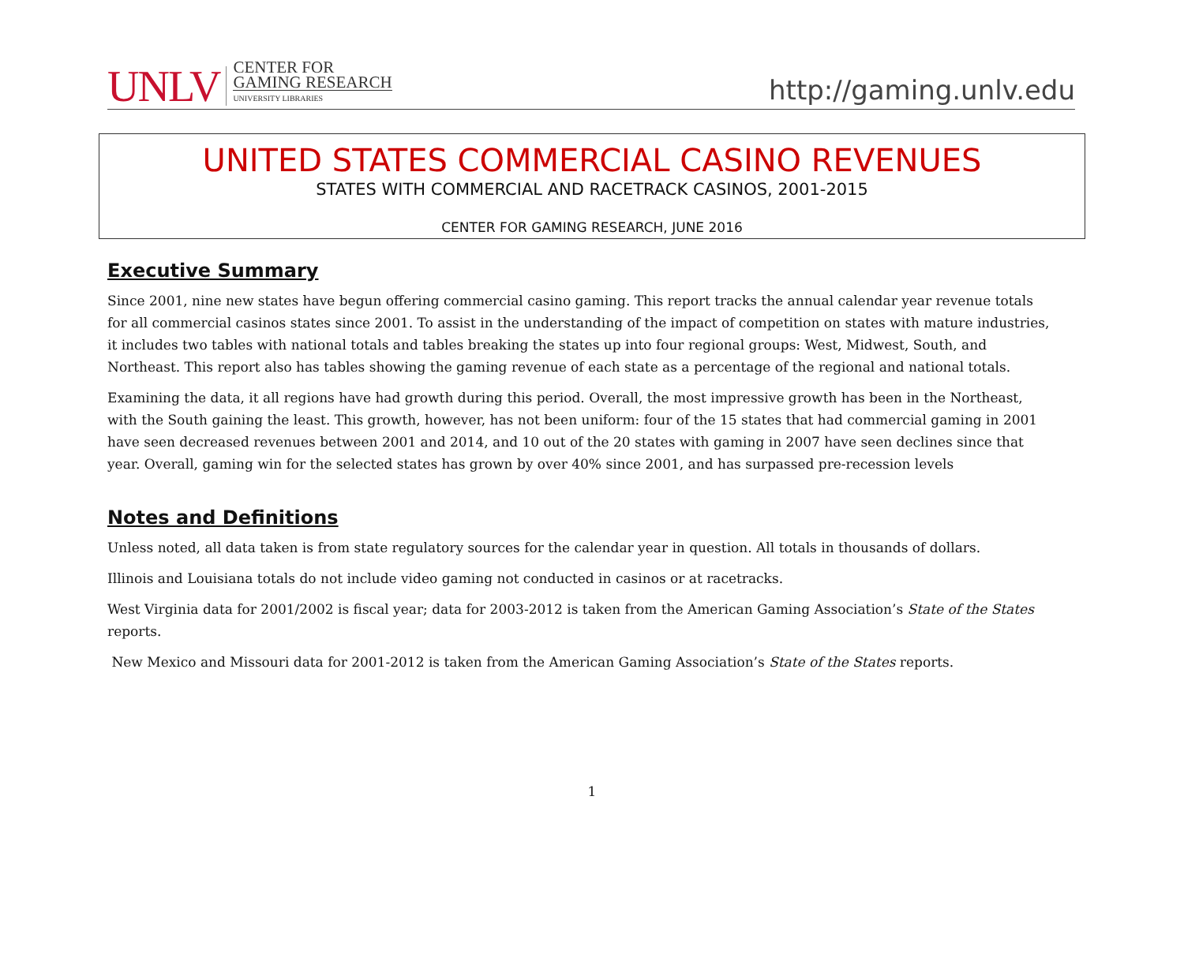UNLV
CENTER FOR
GAMING RESEARCH
UNIVERSITY LIBRARIES
http://gaming.unlv.edu
UNITED STATES COMMERCIAL CASINO REVENUES
STATES WITH COMMERCIAL AND RACETRACK CASINOS, 2001-2015
CENTER FOR GAMING RESEARCH, JUNE 2016
Executive Summary
Since 2001, nine new states have begun offering commercial casino gaming. This report tracks the annual calendar year revenue totals for all commercial casinos states since 2001. To assist in the understanding of the impact of competition on states with mature industries, it includes two tables with national totals and tables breaking the states up into four regional groups: West, Midwest, South, and Northeast. This report also has tables showing the gaming revenue of each state as a percentage of the regional and national totals.
Examining the data, it all regions have had growth during this period. Overall, the most impressive growth has been in the Northeast, with the South gaining the least. This growth, however, has not been uniform: four of the 15 states that had commercial gaming in 2001 have seen decreased revenues between 2001 and 2014, and 10 out of the 20 states with gaming in 2007 have seen declines since that year. Overall, gaming win for the selected states has grown by over 40% since 2001, and has surpassed pre-recession levels
Notes and Definitions
Unless noted, all data taken is from state regulatory sources for the calendar year in question. All totals in thousands of dollars.
Illinois and Louisiana totals do not include video gaming not conducted in casinos or at racetracks.
West Virginia data for 2001/2002 is fiscal year; data for 2003-2012 is taken from the American Gaming Association’s State of the States reports.
New Mexico and Missouri data for 2001-2012 is taken from the American Gaming Association’s State of the States reports.
1